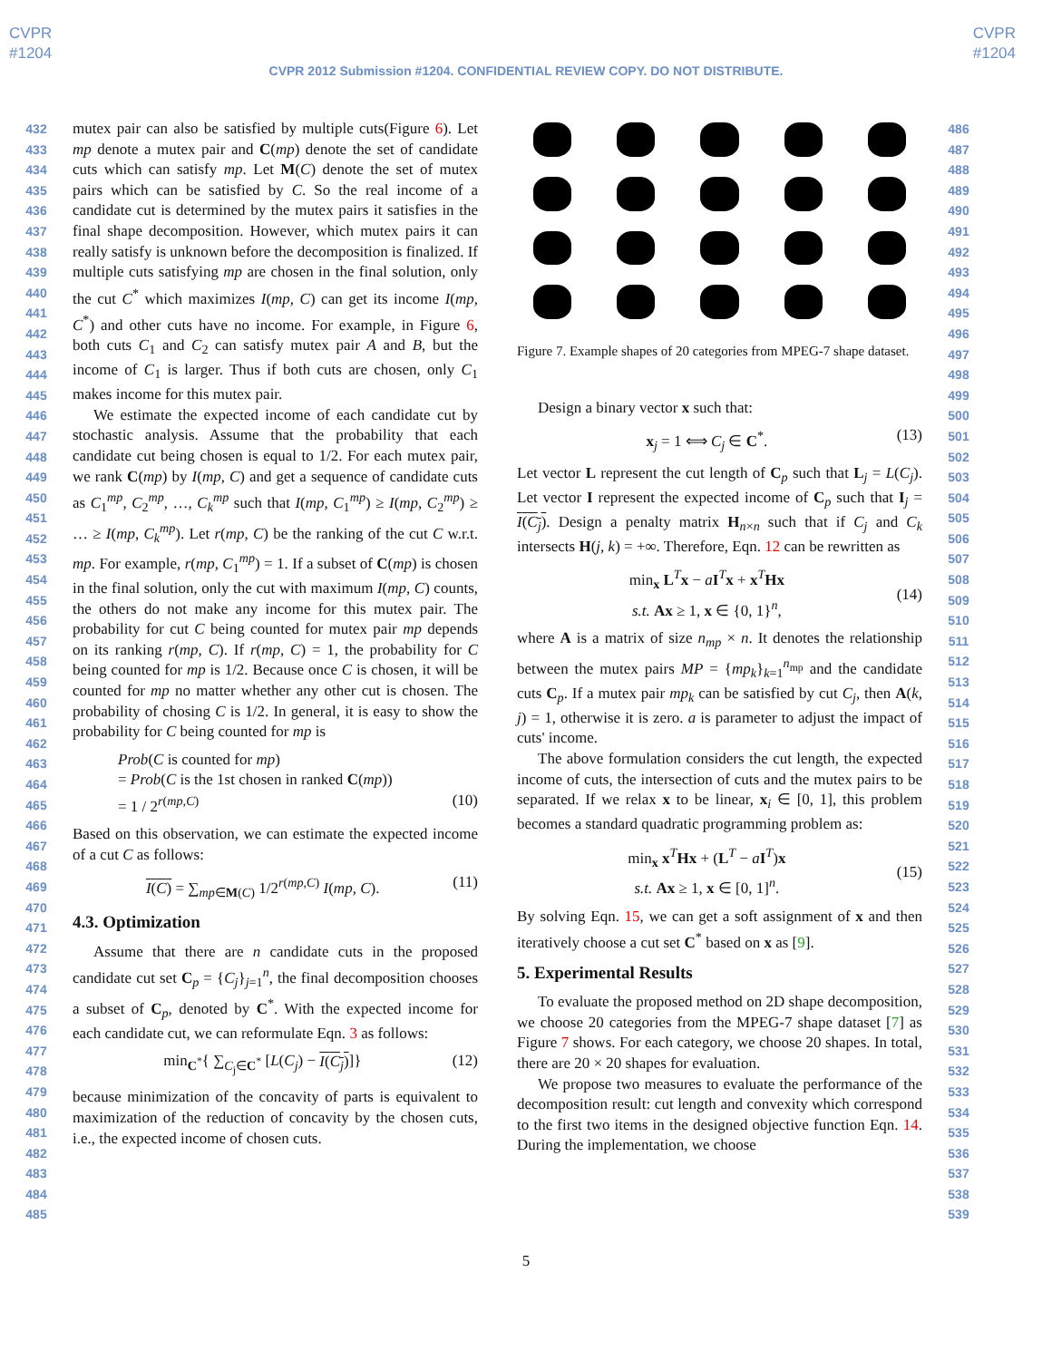CVPR
#1204
CVPR
#1204
CVPR 2012 Submission #1204. CONFIDENTIAL REVIEW COPY. DO NOT DISTRIBUTE.
432
433
434
435
436
437
438
439
440
441
442
443
444
445
446
447
448
449
450
451
452
453
454
455
456
457
458
459
460
461
462
463
464
465
466
467
468
469
470
471
472
473
474
475
476
477
478
479
480
481
482
483
484
485
mutex pair can also be satisfied by multiple cuts(Figure 6). Let mp denote a mutex pair and C(mp) denote the set of candidate cuts which can satisfy mp. Let M(C) denote the set of mutex pairs which can be satisfied by C. So the real income of a candidate cut is determined by the mutex pairs it satisfies in the final shape decomposition. However, which mutex pairs it can really satisfy is unknown before the decomposition is finalized. If multiple cuts satisfying mp are chosen in the final solution, only the cut C<sup>*</sup> which maximizes I(mp, C) can get its income I(mp, C<sup>*</sup>) and other cuts have no income. For example, in Figure 6, both cuts C<sub>1</sub> and C<sub>2</sub> can satisfy mutex pair A and B, but the income of C<sub>1</sub> is larger. Thus if both cuts are chosen, only C<sub>1</sub> makes income for this mutex pair.
We estimate the expected income of each candidate cut by stochastic analysis. Assume that the probability that each candidate cut being chosen is equal to 1/2. For each mutex pair, we rank C(mp) by I(mp, C) and get a sequence of candidate cuts as C<sub>1</sub><sup>mp</sup>, C<sub>2</sub><sup>mp</sup>, …, C<sub>k</sub><sup>mp</sup> such that I(mp, C<sub>1</sub><sup>mp</sup>) ≥ I(mp, C<sub>2</sub><sup>mp</sup>) ≥ … ≥ I(mp, C<sub>k</sub><sup>mp</sup>). Let r(mp, C) be the ranking of the cut C w.r.t. mp. For example, r(mp, C<sub>1</sub><sup>mp</sup>) = 1. If a subset of C(mp) is chosen in the final solution, only the cut with maximum I(mp, C) counts, the others do not make any income for this mutex pair. The probability for cut C being counted for mutex pair mp depends on its ranking r(mp, C). If r(mp, C) = 1, the probability for C being counted for mp is 1/2. Because once C is chosen, it will be counted for mp no matter whether any other cut is chosen. The probability of chosing C is 1/2. In general, it is easy to show the probability for C being counted for mp is
Prob(C is counted for mp)
= Prob(C is the 1st chosen in ranked C(mp))
= 1 / 2<sup>r(mp,C)</sup> (10)
Based on this observation, we can estimate the expected income of a cut C as follows:
I(C) = ∑<sub>mp∈M(C)</sub> 1/2<sup>r(mp,C)</sup> I(mp, C). (11)
4.3. Optimization
Assume that there are n candidate cuts in the proposed candidate cut set C<sub>p</sub> = {C<sub>j</sub>}<sub>j=1</sub><sup>n</sup>, the final decomposition chooses a subset of C<sub>p</sub>, denoted by C<sup>*</sup>. With the expected income for each candidate cut, we can reformulate Eqn. 3 as follows:
min<sub>C<sup>*</sup></sub>{ ∑<sub>C<sub>j</sub>∈C<sup>*</sup></sub> [L(C<sub>j</sub>) − I(C<sub>j</sub>)]} (12)
because minimization of the concavity of parts is equivalent to maximization of the reduction of concavity by the chosen cuts, i.e., the expected income of chosen cuts.
Figure 7. Example shapes of 20 categories from MPEG-7 shape dataset.
Design a binary vector x such that:
x<sub>j</sub> = 1 ⟺ C<sub>j</sub> ∈ C<sup>*</sup>. (13)
Let vector L represent the cut length of C<sub>p</sub> such that L<sub>j</sub> = L(C<sub>j</sub>). Let vector I represent the expected income of C<sub>p</sub> such that I<sub>j</sub> = I(C<sub>j</sub>). Design a penalty matrix H<sub>n×n</sub> such that if C<sub>j</sub> and C<sub>k</sub> intersects H(j, k) = +∞. Therefore, Eqn. 12 can be rewritten as
min<sub>x</sub> L<sup>T</sup>x − aI<sup>T</sup>x + x<sup>T</sup>Hx
s.t. Ax ≥ 1, x ∈ {0, 1}<sup>n</sup>,
(14)
where A is a matrix of size n<sub>mp</sub> × n. It denotes the relationship between the mutex pairs MP = {mp<sub>k</sub>}<sub>k=1</sub><sup>n<sub>mp</sub></sup> and the candidate cuts C<sub>p</sub>. If a mutex pair mp<sub>k</sub> can be satisfied by cut C<sub>j</sub>, then A(k, j) = 1, otherwise it is zero. a is parameter to adjust the impact of cuts' income.
The above formulation considers the cut length, the expected income of cuts, the intersection of cuts and the mutex pairs to be separated. If we relax x to be linear, x<sub>i</sub> ∈ [0, 1], this problem becomes a standard quadratic programming problem as:
min<sub>x</sub> x<sup>T</sup>Hx + (L<sup>T</sup> − aI<sup>T</sup>)x
s.t. Ax ≥ 1, x ∈ [0, 1]<sup>n</sup>.
(15)
By solving Eqn. 15, we can get a soft assignment of x and then iteratively choose a cut set C<sup>*</sup> based on x as [9].
5. Experimental Results
To evaluate the proposed method on 2D shape decomposition, we choose 20 categories from the MPEG-7 shape dataset [7] as Figure 7 shows. For each category, we choose 20 shapes. In total, there are 20 × 20 shapes for evaluation.
We propose two measures to evaluate the performance of the decomposition result: cut length and convexity which correspond to the first two items in the designed objective function Eqn. 14. During the implementation, we choose
486
487
488
489
490
491
492
493
494
495
496
497
498
499
500
501
502
503
504
505
506
507
508
509
510
511
512
513
514
515
516
517
518
519
520
521
522
523
524
525
526
527
528
529
530
531
532
533
534
535
536
537
538
539
5